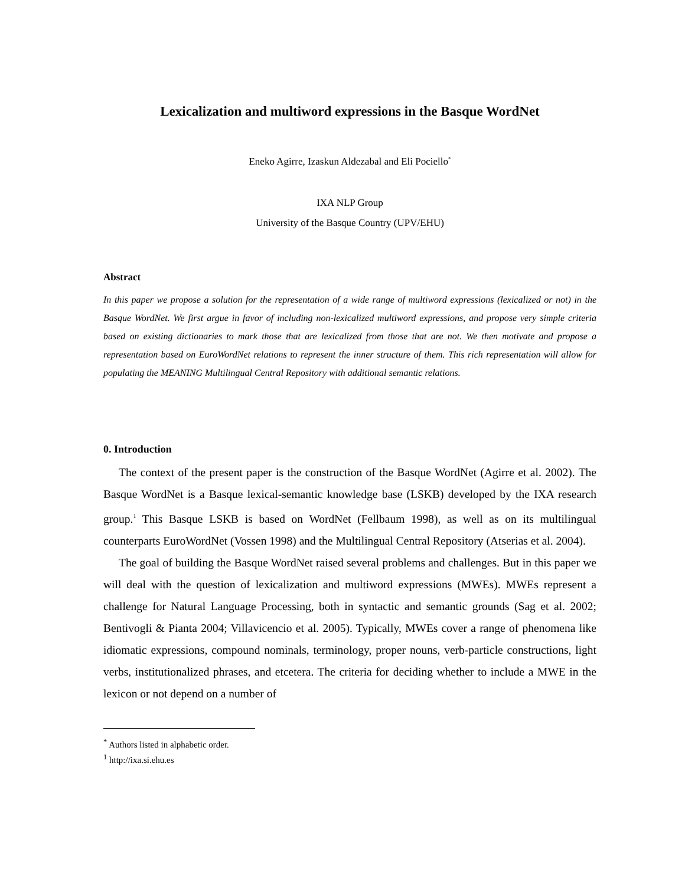Lexicalization and multiword expressions in the Basque WordNet
Eneko Agirre, Izaskun Aldezabal and Eli Pociello<sup>*</sup>
IXA NLP Group
University of the Basque Country (UPV/EHU)
Abstract
In this paper we propose a solution for the representation of a wide range of multiword expressions (lexicalized or not) in the Basque WordNet. We first argue in favor of including non-lexicalized multiword expressions, and propose very simple criteria based on existing dictionaries to mark those that are lexicalized from those that are not. We then motivate and propose a representation based on EuroWordNet relations to represent the inner structure of them. This rich representation will allow for populating the MEANING Multilingual Central Repository with additional semantic relations.
0. Introduction
The context of the present paper is the construction of the Basque WordNet (Agirre et al. 2002). The Basque WordNet is a Basque lexical-semantic knowledge base (LSKB) developed by the IXA research group.<sup>1</sup> This Basque LSKB is based on WordNet (Fellbaum 1998), as well as on its multilingual counterparts EuroWordNet (Vossen 1998) and the Multilingual Central Repository (Atserias et al. 2004).
The goal of building the Basque WordNet raised several problems and challenges. But in this paper we will deal with the question of lexicalization and multiword expressions (MWEs). MWEs represent a challenge for Natural Language Processing, both in syntactic and semantic grounds (Sag et al. 2002; Bentivogli & Pianta 2004; Villavicencio et al. 2005). Typically, MWEs cover a range of phenomena like idiomatic expressions, compound nominals, terminology, proper nouns, verb-particle constructions, light verbs, institutionalized phrases, and etcetera. The criteria for deciding whether to include a MWE in the lexicon or not depend on a number of
<sup>*</sup> Authors listed in alphabetic order.
<sup>1</sup> http://ixa.si.ehu.es